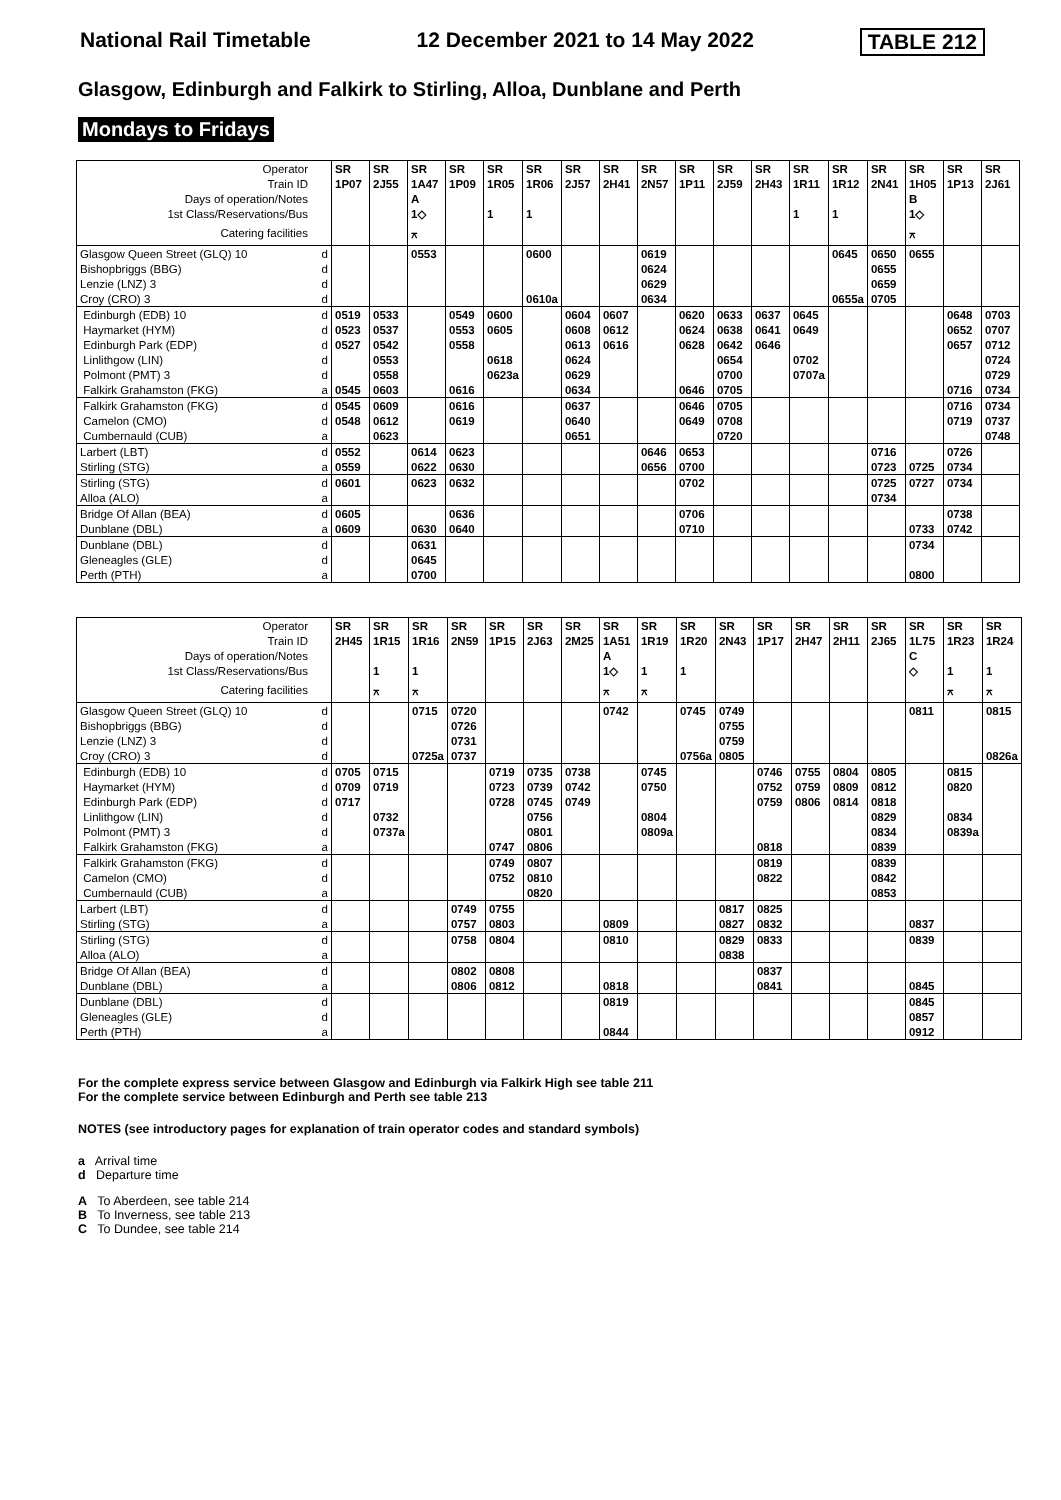National Rail Timetable 12 December 2021 to 14 May 2022 TABLE 212
Glasgow, Edinburgh and Falkirk to Stirling, Alloa, Dunblane and Perth
Mondays to Fridays
| Operator | | SR | SR | SR | SR | SR | SR | SR | SR | SR | SR | SR | SR | SR | SR | SR | SR | SR | SR |
| Train ID | | 1P07 | 2J55 | 1A47 | 1P09 | 1R05 | 1R06 | 2J57 | 2H41 | 2N57 | 1P11 | 2J59 | 2H43 | 1R11 | 1R12 | 2N41 | 1H05 | 1P13 | 2J61 |
| Days of operation/Notes | | | | A | | | | | | | | | | | | | B | | |
| 1st Class/Reservations/Bus | | | | 1◇ | | 1 | 1 | | | | | | | 1 | 1 | | 1◇ | | |
| Catering facilities | | | | ⚻ | | | | | | | | | | | | | ⚻ | | |
| Glasgow Queen Street (GLQ) 10 | d | | | 0553 | | | 0600 | | | 0619 | | | | | 0645 | 0650 | 0655 | | |
| Bishopbriggs (BBG) | d | | | | | | | | | 0624 | | | | | | 0655 | | | |
| Lenzie (LNZ) 3 | d | | | | | | | | | 0629 | | | | | | 0659 | | | |
| Croy (CRO) 3 | d | | | | | | 0610a | | | 0634 | | | | | 0655a | 0705 | | | |
| Edinburgh (EDB) 10 | d | 0519 | 0533 | | 0549 | 0600 | | 0604 | 0607 | | 0620 | 0633 | 0637 | 0645 | | | | 0648 | 0703 |
| Haymarket (HYM) | d | 0523 | 0537 | | 0553 | 0605 | | 0608 | 0612 | | 0624 | 0638 | 0641 | 0649 | | | | 0652 | 0707 |
| Edinburgh Park (EDP) | d | 0527 | 0542 | | 0558 | | | 0613 | 0616 | | 0628 | 0642 | 0646 | | | | | 0657 | 0712 |
| Linlithgow (LIN) | d | | 0553 | | | 0618 | | 0624 | | | | 0654 | | 0702 | | | | | 0724 |
| Polmont (PMT) 3 | d | | 0558 | | | 0623a | | 0629 | | | | 0700 | | 0707a | | | | | 0729 |
| Falkirk Grahamston (FKG) | a | 0545 | 0603 | | 0616 | | | 0634 | | | 0646 | 0705 | | | | | | 0716 | 0734 |
| Falkirk Grahamston (FKG) | d | 0545 | 0609 | | 0616 | | | 0637 | | | 0646 | 0705 | | | | | | 0716 | 0734 |
| Camelon (CMO) | d | 0548 | 0612 | | 0619 | | | 0640 | | | 0649 | 0708 | | | | | | 0719 | 0737 |
| Cumbernauld (CUB) | a | | 0623 | | | | | 0651 | | | | 0720 | | | | | | | 0748 |
| Larbert (LBT) | d | 0552 | | 0614 | 0623 | | | | | 0646 | 0653 | | | | | 0716 | | 0726 | |
| Stirling (STG) | a | 0559 | | 0622 | 0630 | | | | | 0656 | 0700 | | | | | 0723 | 0725 | 0734 | |
| Stirling (STG) | d | 0601 | | 0623 | 0632 | | | | | | 0702 | | | | | 0725 | 0727 | 0734 | |
| Alloa (ALO) | a | | | | | | | | | | | | | | | 0734 | | | |
| Bridge Of Allan (BEA) | d | 0605 | | | 0636 | | | | | | 0706 | | | | | | | 0738 | |
| Dunblane (DBL) | a | 0609 | | 0630 | 0640 | | | | | | 0710 | | | | | | 0733 | 0742 | |
| Dunblane (DBL) | d | | | 0631 | | | | | | | | | | | | | 0734 | | |
| Gleneagles (GLE) | d | | | 0645 | | | | | | | | | | | | | | | |
| Perth (PTH) | a | | | 0700 | | | | | | | | | | | | | 0800 | | |
| Operator | | SR | SR | SR | SR | SR | SR | SR | SR | SR | SR | SR | SR | SR | SR | SR | SR | SR | SR |
| Train ID | | 2H45 | 1R15 | 1R16 | 2N59 | 1P15 | 2J63 | 2M25 | 1A51 | 1R19 | 1R20 | 2N43 | 1P17 | 2H47 | 2H11 | 2J65 | 1L75 | 1R23 | 1R24 |
| Days of operation/Notes | | | | | | | | | A | | | | | | | | C | | |
| 1st Class/Reservations/Bus | | | 1 | 1 | | | | | 1◇ | 1 | 1 | | | | | | ◇ | 1 | 1 |
| Catering facilities | | | ⚻ | ⚻ | | | | | ⚻ | ⚻ | | | | | | | | ⚻ | ⚻ |
| Glasgow Queen Street (GLQ) 10 | d | | | 0715 | 0720 | | | | 0742 | | 0745 | 0749 | | | | | 0811 | | 0815 |
| Bishopbriggs (BBG) | d | | | | 0726 | | | | | | | 0755 | | | | | | | |
| Lenzie (LNZ) 3 | d | | | | 0731 | | | | | | | 0759 | | | | | | | |
| Croy (CRO) 3 | d | | | 0725a | 0737 | | | | | | 0756a | 0805 | | | | | | | 0826a |
| Edinburgh (EDB) 10 | d | 0705 | 0715 | | | 0719 | 0735 | 0738 | | 0745 | | | 0746 | 0755 | 0804 | 0805 | | 0815 | |
| Haymarket (HYM) | d | 0709 | 0719 | | | 0723 | 0739 | 0742 | | 0750 | | | 0752 | 0759 | 0809 | 0812 | | 0820 | |
| Edinburgh Park (EDP) | d | 0717 | | | | 0728 | 0745 | 0749 | | | | | 0759 | 0806 | 0814 | 0818 | | | |
| Linlithgow (LIN) | d | | 0732 | | | | 0756 | | | 0804 | | | | | | 0829 | | 0834 | |
| Polmont (PMT) 3 | d | | 0737a | | | | 0801 | | | 0809a | | | | | | 0834 | | 0839a | |
| Falkirk Grahamston (FKG) | a | | | | | 0747 | 0806 | | | | | | 0818 | | | 0839 | | | |
| Falkirk Grahamston (FKG) | d | | | | | 0749 | 0807 | | | | | | 0819 | | | 0839 | | | |
| Camelon (CMO) | d | | | | | 0752 | 0810 | | | | | | 0822 | | | 0842 | | | |
| Cumbernauld (CUB) | a | | | | | | 0820 | | | | | | | | | 0853 | | | |
| Larbert (LBT) | d | | | | 0749 | 0755 | | | | | | 0817 | 0825 | | | | | | |
| Stirling (STG) | a | | | | 0757 | 0803 | | | 0809 | | | 0827 | 0832 | | | | 0837 | | |
| Stirling (STG) | d | | | | 0758 | 0804 | | | 0810 | | | 0829 | 0833 | | | | 0839 | | |
| Alloa (ALO) | a | | | | | | | | | | | 0838 | | | | | | | |
| Bridge Of Allan (BEA) | d | | | | 0802 | 0808 | | | | | | | 0837 | | | | | | |
| Dunblane (DBL) | a | | | | 0806 | 0812 | | | 0818 | | | | 0841 | | | | 0845 | | |
| Dunblane (DBL) | d | | | | | | | | 0819 | | | | | | | | 0845 | | |
| Gleneagles (GLE) | d | | | | | | | | | | | | | | | | 0857 | | |
| Perth (PTH) | a | | | | | | | | 0844 | | | | | | | | 0912 | | |
For the complete express service between Glasgow and Edinburgh via Falkirk High see table 211
For the complete service between Edinburgh and Perth see table 213
NOTES (see introductory pages for explanation of train operator codes and standard symbols)
a Arrival time
d Departure time
A To Aberdeen, see table 214
B To Inverness, see table 213
C To Dundee, see table 214